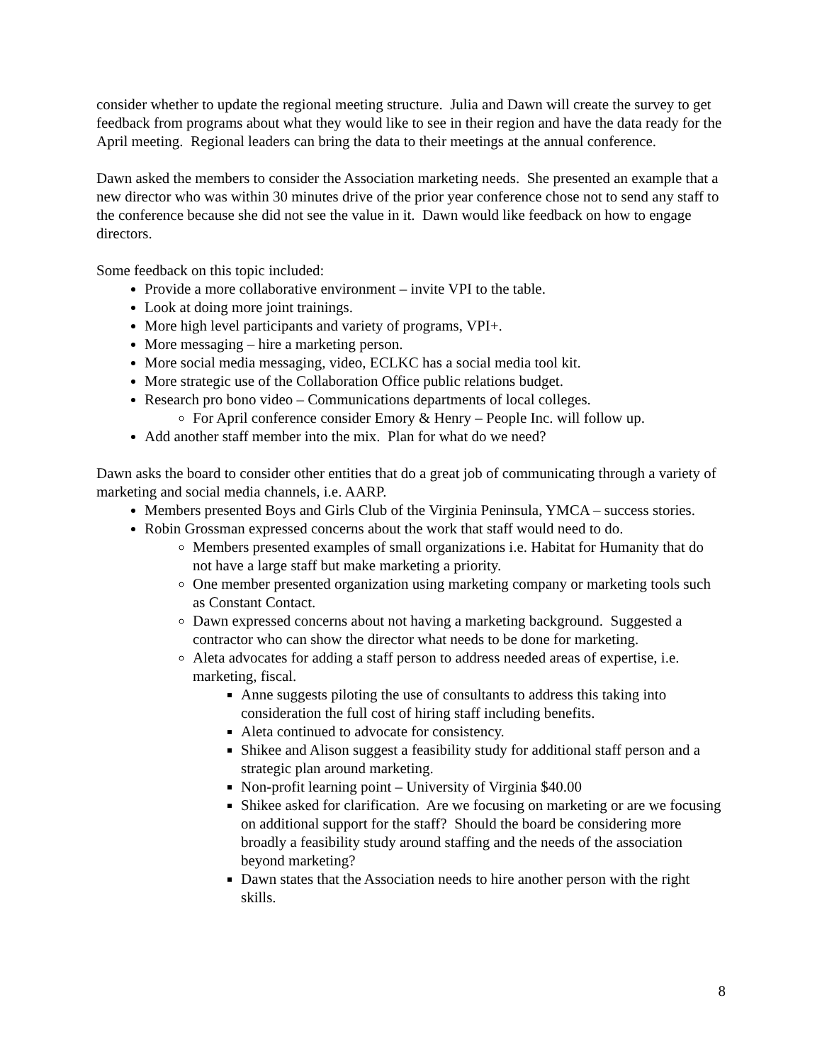consider whether to update the regional meeting structure. Julia and Dawn will create the survey to get feedback from programs about what they would like to see in their region and have the data ready for the April meeting. Regional leaders can bring the data to their meetings at the annual conference.
Dawn asked the members to consider the Association marketing needs. She presented an example that a new director who was within 30 minutes drive of the prior year conference chose not to send any staff to the conference because she did not see the value in it. Dawn would like feedback on how to engage directors.
Some feedback on this topic included:
Provide a more collaborative environment – invite VPI to the table.
Look at doing more joint trainings.
More high level participants and variety of programs, VPI+.
More messaging – hire a marketing person.
More social media messaging, video, ECLKC has a social media tool kit.
More strategic use of the Collaboration Office public relations budget.
Research pro bono video – Communications departments of local colleges.
For April conference consider Emory & Henry – People Inc. will follow up.
Add another staff member into the mix. Plan for what do we need?
Dawn asks the board to consider other entities that do a great job of communicating through a variety of marketing and social media channels, i.e. AARP.
Members presented Boys and Girls Club of the Virginia Peninsula, YMCA – success stories.
Robin Grossman expressed concerns about the work that staff would need to do.
Members presented examples of small organizations i.e. Habitat for Humanity that do not have a large staff but make marketing a priority.
One member presented organization using marketing company or marketing tools such as Constant Contact.
Dawn expressed concerns about not having a marketing background. Suggested a contractor who can show the director what needs to be done for marketing.
Aleta advocates for adding a staff person to address needed areas of expertise, i.e. marketing, fiscal.
Anne suggests piloting the use of consultants to address this taking into consideration the full cost of hiring staff including benefits.
Aleta continued to advocate for consistency.
Shikee and Alison suggest a feasibility study for additional staff person and a strategic plan around marketing.
Non-profit learning point – University of Virginia $40.00
Shikee asked for clarification. Are we focusing on marketing or are we focusing on additional support for the staff? Should the board be considering more broadly a feasibility study around staffing and the needs of the association beyond marketing?
Dawn states that the Association needs to hire another person with the right skills.
8